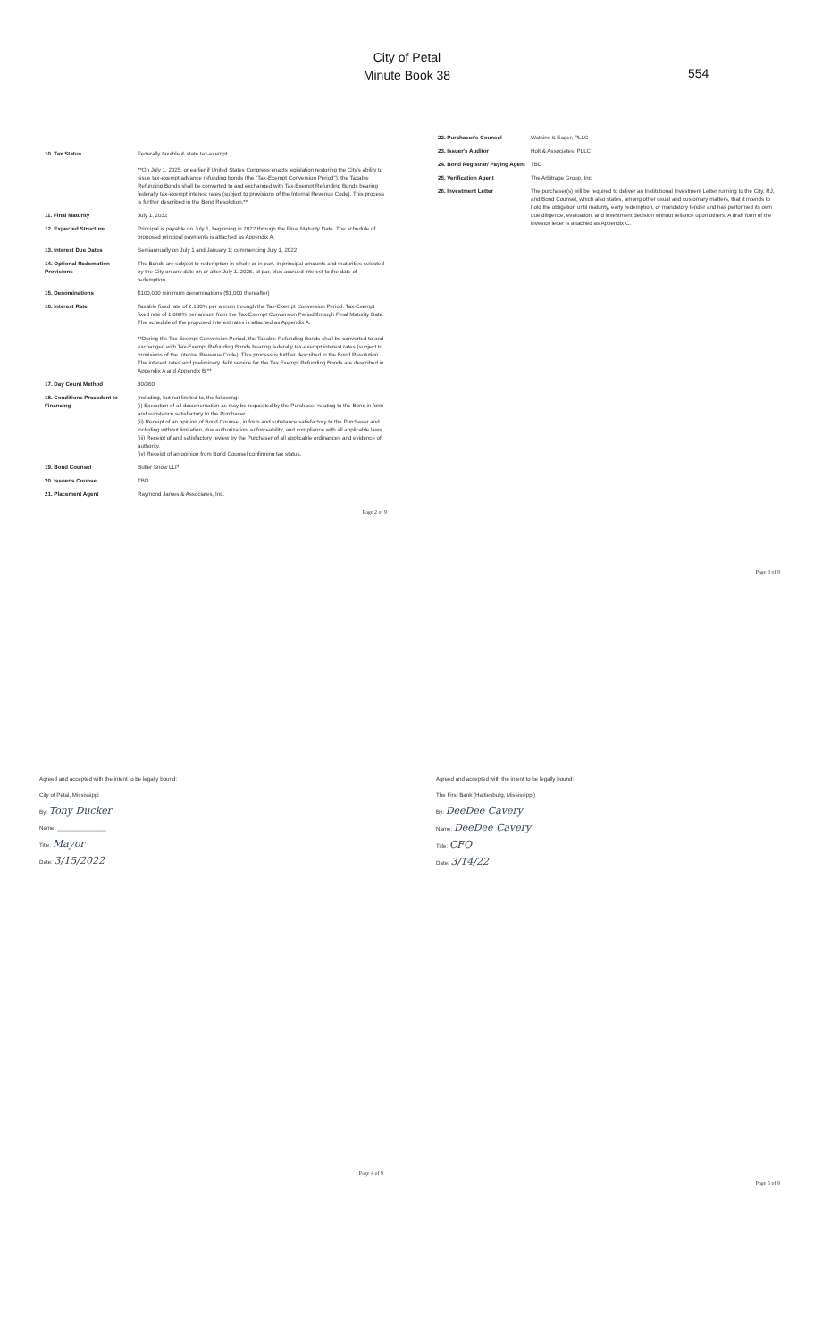City of Petal
Minute Book 38
554
| 10. Tax Status | Federally taxable & state tax-exempt **On July 1, 2025, or earlier if United States Congress enacts legislation restoring the City's ability to issue tax-exempt advance refunding bonds (the "Tax-Exempt Conversion Period"), the Taxable Refunding Bonds shall be converted to and exchanged with Tax-Exempt Refunding Bonds bearing federally tax-exempt interest rates (subject to provisions of the Internal Revenue Code). This process is further described in the Bond Resolution.** |
| 11. Final Maturity | July 1, 2032 |
| 12. Expected Structure | Principal is payable on July 1, beginning in 2022 through the Final Maturity Date. The schedule of proposed principal payments is attached as Appendix A. |
| 13. Interest Due Dates | Semiannually on July 1 and January 1; commencing July 1, 2022 |
| 14. Optional Redemption Provisions | The Bonds are subject to redemption in whole or in part, in principal amounts and maturities selected by the City on any date on or after July 1, 2026, at par, plus accrued interest to the date of redemption. |
| 15. Denominations | $100,000 minimum denominations ($1,000 thereafter) |
| 16. Interest Rate | Taxable fixed rate of 2.130% per annum through the Tax-Exempt Conversion Period. Tax-Exempt fixed rate of 1.680% per annum from the Tax-Exempt Conversion Period through Final Maturity Date. The schedule of the proposed interest rates is attached as Appendix A. **During the Tax-Exempt Conversion Period, the Taxable Refunding Bonds shall be converted to and exchanged with Tax-Exempt Refunding Bonds bearing federally tax-exempt interest rates (subject to provisions of the Internal Revenue Code). This process is further described in the Bond Resolution. The interest rates and preliminary debt service for the Tax Exempt Refunding Bonds are described in Appendix A and Appendix B.** |
| 17. Day Count Method | 30/360 |
| 18. Conditions Precedent to Financing | Including, but not limited to, the following: (i) Execution of all documentation as may be requested by the Purchaser relating to the Bond in form and substance satisfactory to the Purchaser. (ii) Receipt of an opinion of Bond Counsel, in form and substance satisfactory to the Purchaser and including without limitation, due authorization, enforceability, and compliance with all applicable laws. (iii) Receipt of and satisfactory review by the Purchaser of all applicable ordinances and evidence of authority. (iv) Receipt of an opinion from Bond Counsel confirming tax status. |
| 19. Bond Counsel | Butler Snow LLP |
| 20. Issuer's Counsel | TBD |
| 21. Placement Agent | Raymond James & Associates, Inc. |
Page 2 of 9
| 22. Purchaser's Counsel | Watkins & Eager, PLLC |
| 23. Issuer's Auditor | Holt & Associates, PLLC |
| 24. Bond Registrar/ Paying Agent | TBD |
| 25. Verification Agent | The Arbitrage Group, Inc. |
| 26. Investment Letter | The purchaser(s) will be required to deliver an Institutional Investment Letter running to the City, RJ, and Bond Counsel, which also states, among other usual and customary matters, that it intends to hold the obligation until maturity, early redemption, or mandatory tender and has performed its own due diligence, evaluation, and investment decision without reliance upon others. A draft form of the investor letter is attached as Appendix C. |
Page 3 of 9
Agreed and accepted with the intent to be legally bound:
City of Petal, Mississippi
By: Tony Ducker
Name: ________________
Title: Mayor
Date: 3/15/2022
Page 4 of 9
Agreed and accepted with the intent to be legally bound:
The First Bank (Hattiesburg, Mississippi)
By: DeeDee Cavery
Name: DeeDee Cavery
Title: CFO
Date: 3/14/22
Page 5 of 9